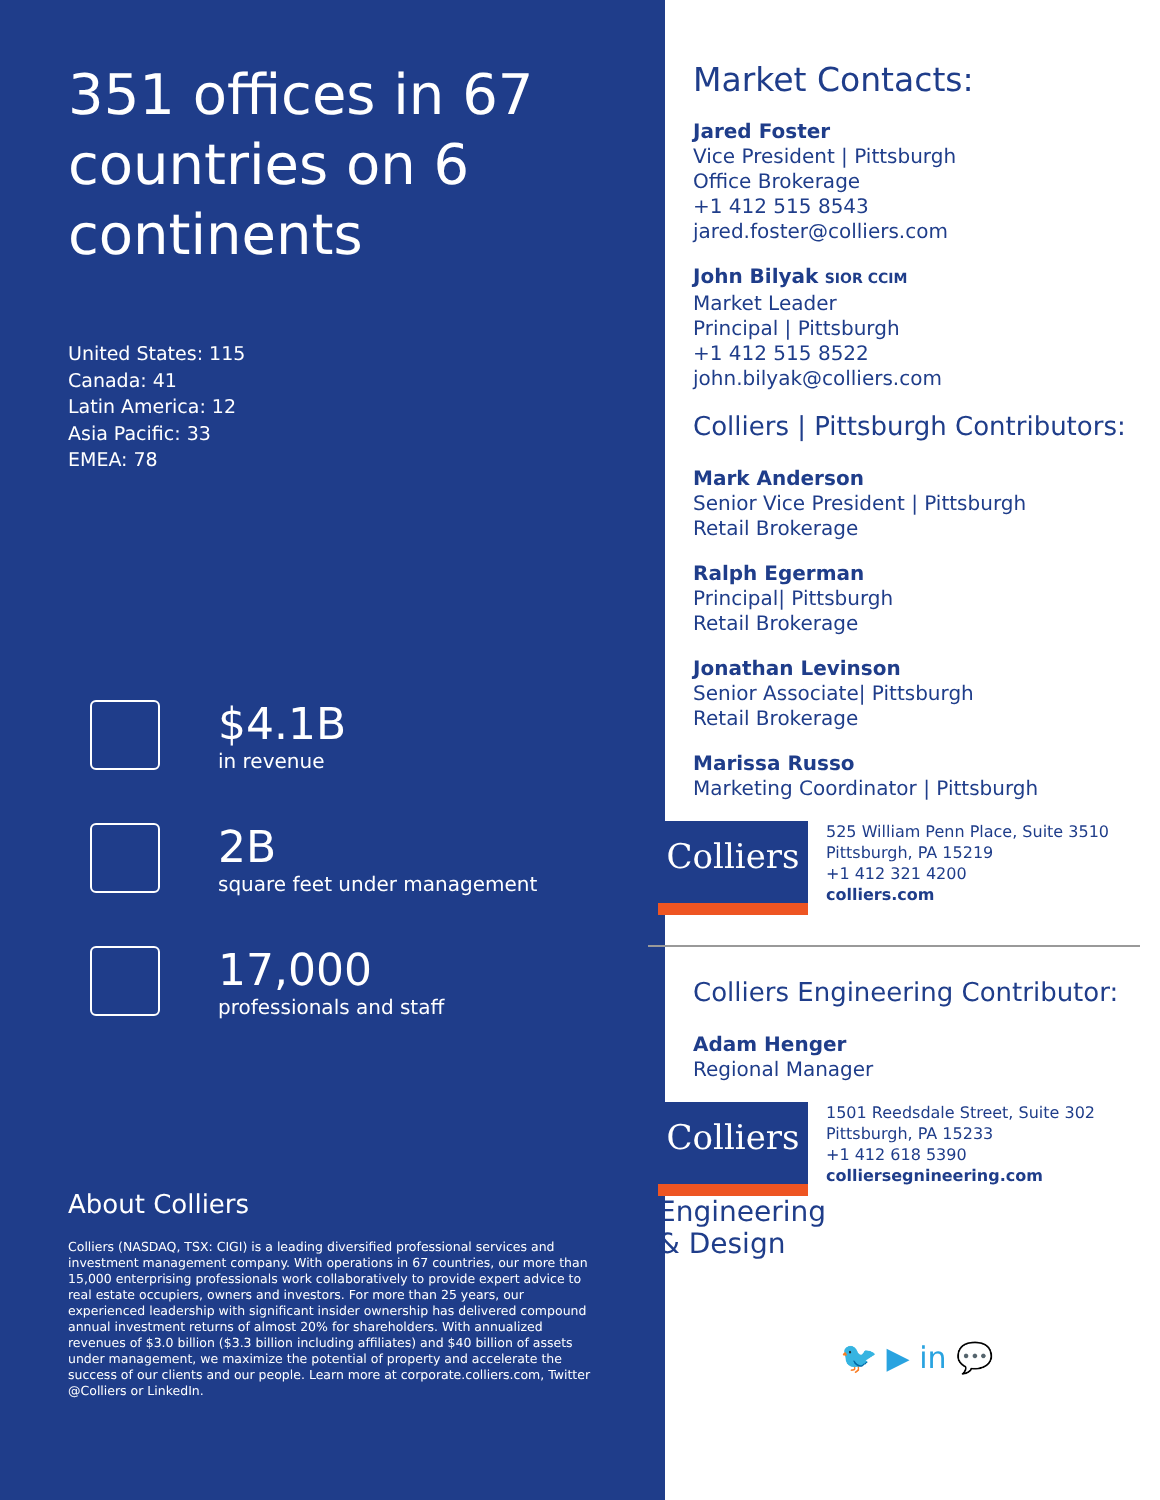351 offices in 67 countries on 6 continents
United States: 115
Canada: 41
Latin America: 12
Asia Pacific: 33
EMEA: 78
$4.1B
in revenue
2B
square feet under management
17,000
professionals and staff
About Colliers
Colliers (NASDAQ, TSX: CIGI) is a leading diversified professional services and investment management company. With operations in 67 countries, our more than 15,000 enterprising professionals work collaboratively to provide expert advice to real estate occupiers, owners and investors. For more than 25 years, our experienced leadership with significant insider ownership has delivered compound annual investment returns of almost 20% for shareholders. With annualized revenues of $3.0 billion ($3.3 billion including affiliates) and $40 billion of assets under management, we maximize the potential of property and accelerate the success of our clients and our people. Learn more at corporate.colliers.com, Twitter @Colliers or LinkedIn.
Market Contacts:
Jared Foster
Vice President | Pittsburgh
Office Brokerage
+1 412 515 8543
jared.foster@colliers.com
John Bilyak SIOR CCIM
Market Leader
Principal | Pittsburgh
+1 412 515 8522
john.bilyak@colliers.com
Colliers | Pittsburgh Contributors:
Mark Anderson
Senior Vice President | Pittsburgh
Retail Brokerage
Ralph Egerman
Principal| Pittsburgh
Retail Brokerage
Jonathan Levinson
Senior Associate| Pittsburgh
Retail Brokerage
Marissa Russo
Marketing Coordinator | Pittsburgh
Colliers
525 William Penn Place, Suite 3510
Pittsburgh, PA 15219
+1 412 321 4200
colliers.com
Colliers Engineering Contributor:
Adam Henger
Regional Manager
Colliers
1501 Reedsdale Street, Suite 302
Pittsburgh, PA 15233
+1 412 618 5390
colliersegnineering.com
Engineering
& Design
🐦 ▶ in 💬